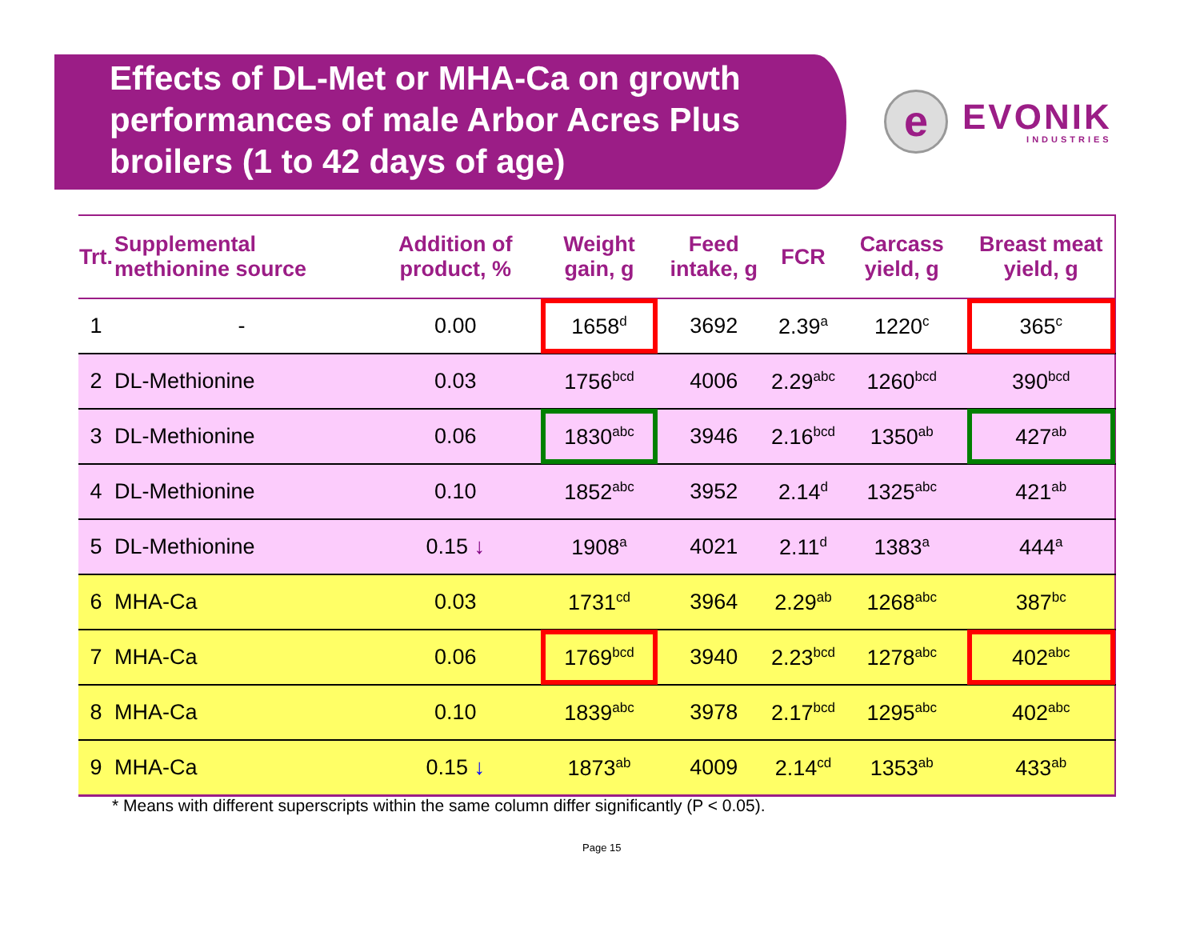Effects of DL-Met or MHA-Ca on growth performances of male Arbor Acres Plus broilers (1 to 42 days of age)
e
EVONIK
INDUSTRIES
| Trt. | Supplemental methionine source | Addition of product, % | Weight gain, g | Feed intake, g | FCR | Carcass yield, g | Breast meat yield, g |
| --- | --- | --- | --- | --- | --- | --- | --- |
| 1 | - | 0.00 | 1658<sup>d</sup> | 3692 | 2.39<sup>a</sup> | 1220<sup>c</sup> | 365<sup>c</sup> |
| 2 | DL-Methionine | 0.03 | 1756<sup>bcd</sup> | 4006 | 2.29<sup>abc</sup> | 1260<sup>bcd</sup> | 390<sup>bcd</sup> |
| 3 | DL-Methionine | 0.06 | 1830<sup>abc</sup> | 3946 | 2.16<sup>bcd</sup> | 1350<sup>ab</sup> | 427<sup>ab</sup> |
| 4 | DL-Methionine | 0.10 | 1852<sup>abc</sup> | 3952 | 2.14<sup>d</sup> | 1325<sup>abc</sup> | 421<sup>ab</sup> |
| 5 | DL-Methionine | 0.15 ↓ | 1908<sup>a</sup> | 4021 | 2.11<sup>d</sup> | 1383<sup>a</sup> | 444<sup>a</sup> |
| 6 | MHA-Ca | 0.03 | 1731<sup>cd</sup> | 3964 | 2.29<sup>ab</sup> | 1268<sup>abc</sup> | 387<sup>bc</sup> |
| 7 | MHA-Ca | 0.06 | 1769<sup>bcd</sup> | 3940 | 2.23<sup>bcd</sup> | 1278<sup>abc</sup> | 402<sup>abc</sup> |
| 8 | MHA-Ca | 0.10 | 1839<sup>abc</sup> | 3978 | 2.17<sup>bcd</sup> | 1295<sup>abc</sup> | 402<sup>abc</sup> |
| 9 | MHA-Ca | 0.15 ↓ | 1873<sup>ab</sup> | 4009 | 2.14<sup>cd</sup> | 1353<sup>ab</sup> | 433<sup>ab</sup> |
* Means with different superscripts within the same column differ significantly (P < 0.05).
Page 15